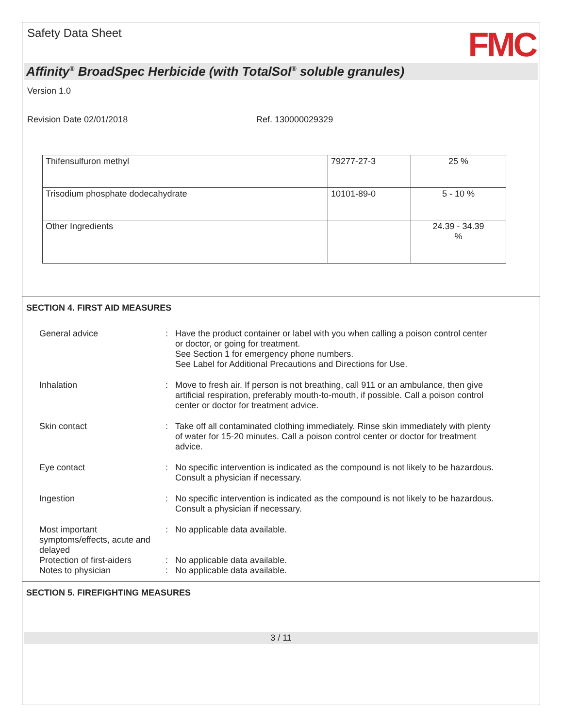Safety Data Sheet
FMC
Affinity<sup>®</sup> BroadSpec Herbicide (with TotalSol<sup>®</sup> soluble granules)
Version 1.0
Revision Date 02/01/2018 Ref. 130000029329
| Thifensulfuron methyl | 79277-27-3 | 25 % |
| Trisodium phosphate dodecahydrate | 10101-89-0 | 5 - 10 % |
| Other Ingredients | | 24.39 - 34.39 % |
SECTION 4. FIRST AID MEASURES
| General advice | : | Have the product container or label with you when calling a poison control center or doctor, or going for treatment. See Section 1 for emergency phone numbers. See Label for Additional Precautions and Directions for Use. |
| Inhalation | : | Move to fresh air. If person is not breathing, call 911 or an ambulance, then give artificial respiration, preferably mouth-to-mouth, if possible. Call a poison control center or doctor for treatment advice. |
| Skin contact | : | Take off all contaminated clothing immediately. Rinse skin immediately with plenty of water for 15-20 minutes. Call a poison control center or doctor for treatment advice. |
| Eye contact | : | No specific intervention is indicated as the compound is not likely to be hazardous. Consult a physician if necessary. |
| Ingestion | : | No specific intervention is indicated as the compound is not likely to be hazardous. Consult a physician if necessary. |
| Most important symptoms/effects, acute and delayed | : | No applicable data available. |
| Protection of first-aiders | : | No applicable data available. |
| Notes to physician | : | No applicable data available. |
SECTION 5. FIREFIGHTING MEASURES
3 / 11